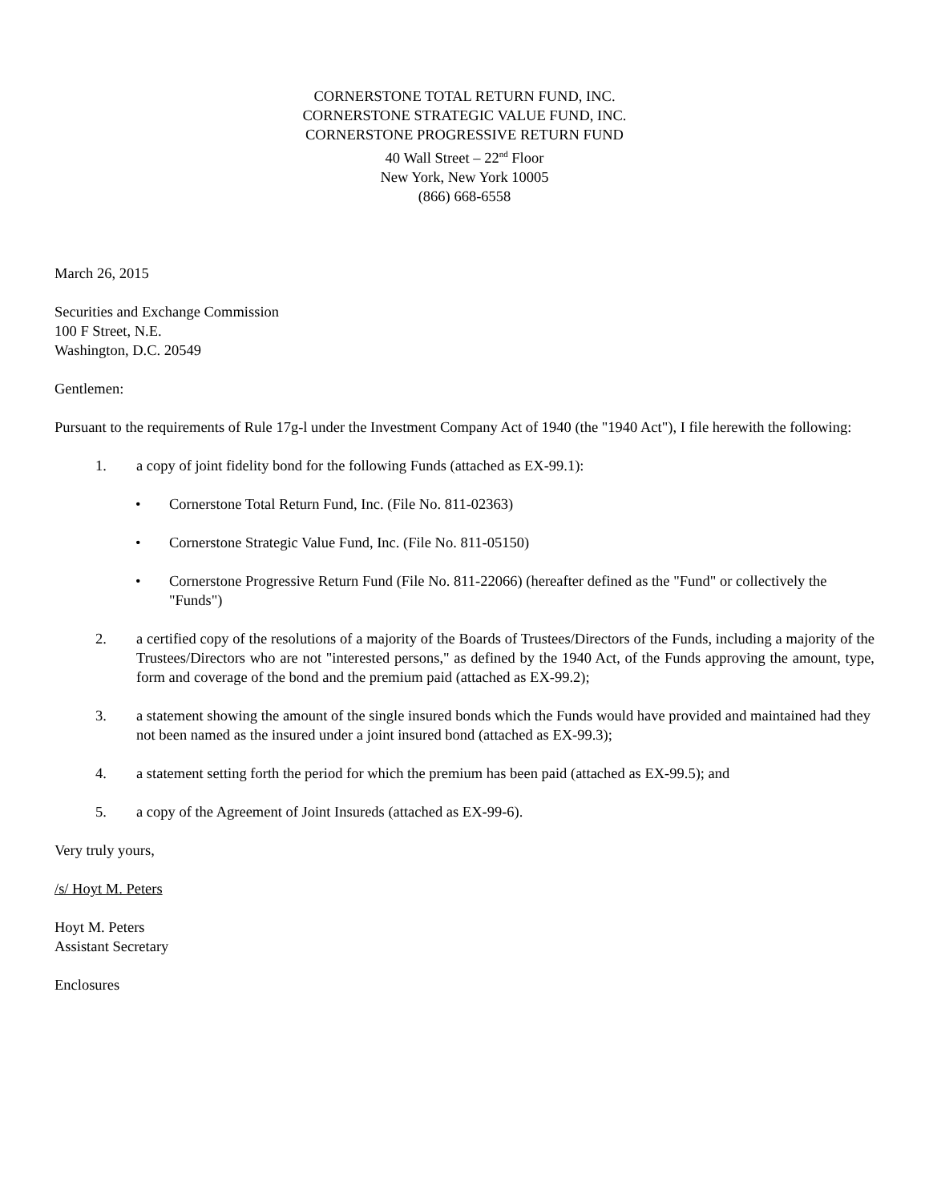CORNERSTONE TOTAL RETURN FUND, INC.
CORNERSTONE STRATEGIC VALUE FUND, INC.
CORNERSTONE PROGRESSIVE RETURN FUND
40 Wall Street – 22<sup>nd</sup> Floor
New York, New York 10005
(866) 668-6558
March 26, 2015
Securities and Exchange Commission
100 F Street, N.E.
Washington, D.C. 20549
Gentlemen:
Pursuant to the requirements of Rule 17g-l under the Investment Company Act of 1940 (the "1940 Act"), I file herewith the following:
1. a copy of joint fidelity bond for the following Funds (attached as EX-99.1):
• Cornerstone Total Return Fund, Inc. (File No. 811-02363)
• Cornerstone Strategic Value Fund, Inc. (File No. 811-05150)
• Cornerstone Progressive Return Fund (File No. 811-22066) (hereafter defined as the "Fund" or collectively the "Funds")
2. a certified copy of the resolutions of a majority of the Boards of Trustees/Directors of the Funds, including a majority of the Trustees/Directors who are not "interested persons," as defined by the 1940 Act, of the Funds approving the amount, type, form and coverage of the bond and the premium paid (attached as EX-99.2);
3. a statement showing the amount of the single insured bonds which the Funds would have provided and maintained had they not been named as the insured under a joint insured bond (attached as EX-99.3);
4. a statement setting forth the period for which the premium has been paid (attached as EX-99.5); and
5. a copy of the Agreement of Joint Insureds (attached as EX-99-6).
Very truly yours,
/s/ Hoyt M. Peters
Hoyt M. Peters
Assistant Secretary
Enclosures